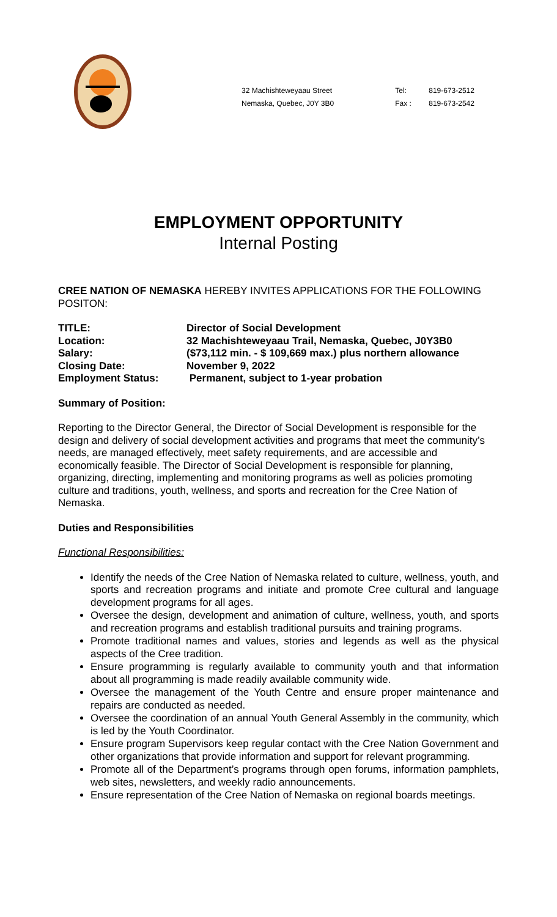32 Machishteweyaau Street
Nemaska, Quebec, J0Y 3B0
Tel: 819-673-2512
Fax : 819-673-2542
EMPLOYMENT OPPORTUNITY
Internal Posting
CREE NATION OF NEMASKA HEREBY INVITES APPLICATIONS FOR THE FOLLOWING POSITON:
| TITLE: | Director of Social Development |
| Location: | 32 Machishteweyaau Trail, Nemaska, Quebec, J0Y3B0 |
| Salary: | ($73,112 min. - $ 109,669 max.) plus northern allowance |
| Closing Date: | November 9, 2022 |
| Employment Status: | Permanent, subject to 1-year probation |
Summary of Position:
Reporting to the Director General, the Director of Social Development is responsible for the design and delivery of social development activities and programs that meet the community’s needs, are managed effectively, meet safety requirements, and are accessible and economically feasible. The Director of Social Development is responsible for planning, organizing, directing, implementing and monitoring programs as well as policies promoting culture and traditions, youth, wellness, and sports and recreation for the Cree Nation of Nemaska.
Duties and Responsibilities
Functional Responsibilities:
Identify the needs of the Cree Nation of Nemaska related to culture, wellness, youth, and sports and recreation programs and initiate and promote Cree cultural and language development programs for all ages.
Oversee the design, development and animation of culture, wellness, youth, and sports and recreation programs and establish traditional pursuits and training programs.
Promote traditional names and values, stories and legends as well as the physical aspects of the Cree tradition.
Ensure programming is regularly available to community youth and that information about all programming is made readily available community wide.
Oversee the management of the Youth Centre and ensure proper maintenance and repairs are conducted as needed.
Oversee the coordination of an annual Youth General Assembly in the community, which is led by the Youth Coordinator.
Ensure program Supervisors keep regular contact with the Cree Nation Government and other organizations that provide information and support for relevant programming.
Promote all of the Department’s programs through open forums, information pamphlets, web sites, newsletters, and weekly radio announcements.
Ensure representation of the Cree Nation of Nemaska on regional boards meetings.